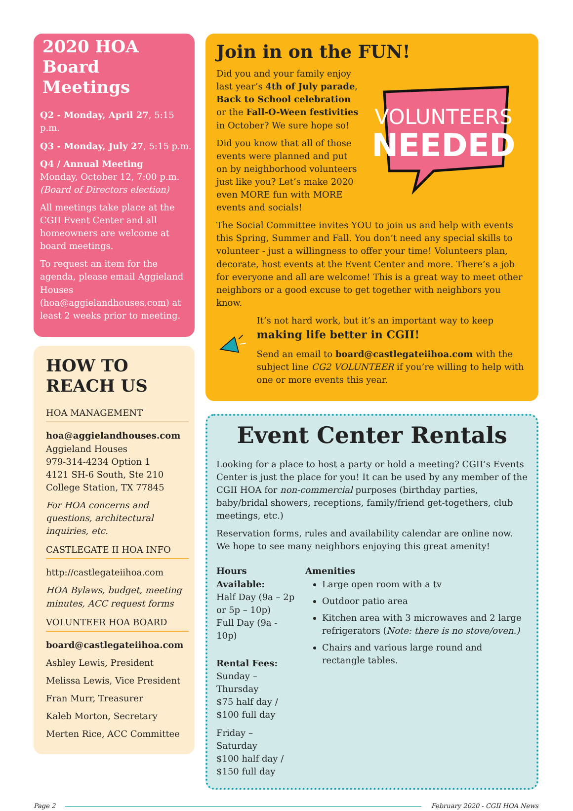2020 HOA Board Meetings
Q2 - Monday, April 27, 5:15 p.m.
Q3 - Monday, July 27, 5:15 p.m.
Q4 / Annual Meeting
Monday, October 12, 7:00 p.m.
(Board of Directors election)
All meetings take place at the CGII Event Center and all homeowners are welcome at board meetings.
To request an item for the agenda, please email Aggieland Houses (hoa@aggielandhouses.com) at least 2 weeks prior to meeting.
HOW TO REACH US
HOA MANAGEMENT
hoa@aggielandhouses.com
Aggieland Houses
979-314-4234 Option 1
4121 SH-6 South, Ste 210
College Station, TX 77845
For HOA concerns and questions, architectural inquiries, etc.
CASTLEGATE II HOA INFO
http://castlegateiihoa.com
HOA Bylaws, budget, meeting minutes, ACC request forms
VOLUNTEER HOA BOARD
board@castlegateiihoa.com
Ashley Lewis, President
Melissa Lewis, Vice President
Fran Murr, Treasurer
Kaleb Morton, Secretary
Merten Rice, ACC Committee
Join in on the FUN!
Did you and your family enjoy last year’s 4th of July parade, Back to School celebration or the Fall-O-Ween festivities in October? We sure hope so!
Did you know that all of those events were planned and put on by neighborhood volunteers just like you? Let’s make 2020 even MORE fun with MORE events and socials!
VOLUNTEERS
NEEDED
The Social Committee invites YOU to join us and help with events this Spring, Summer and Fall. You don’t need any special skills to volunteer - just a willingness to offer your time! Volunteers plan, decorate, host events at the Event Center and more. There’s a job for everyone and all are welcome! This is a great way to meet other neighbors or a good excuse to get together with neighbors you know.
It’s not hard work, but it’s an important way to keep making life better in CGII!
Send an email to board@castlegateiihoa.com with the subject line CG2 VOLUNTEER if you’re willing to help with one or more events this year.
Event Center Rentals
Looking for a place to host a party or hold a meeting? CGII’s Events Center is just the place for you! It can be used by any member of the CGII HOA for non-commercial purposes (birthday parties, baby/bridal showers, receptions, family/friend get-togethers, club meetings, etc.)
Reservation forms, rules and availability calendar are online now. We hope to see many neighbors enjoying this great amenity!
Hours Available:
Half Day (9a – 2p or 5p – 10p)
Full Day (9a - 10p)
Rental Fees:
Sunday – Thursday
$75 half day / $100 full day
Friday – Saturday
$100 half day / $150 full day
Amenities
Large open room with a tv
Outdoor patio area
Kitchen area with 3 microwaves and 2 large refrigerators (Note: there is no stove/oven.)
Chairs and various large round and rectangle tables.
Page 2 February 2020 - CGII HOA News